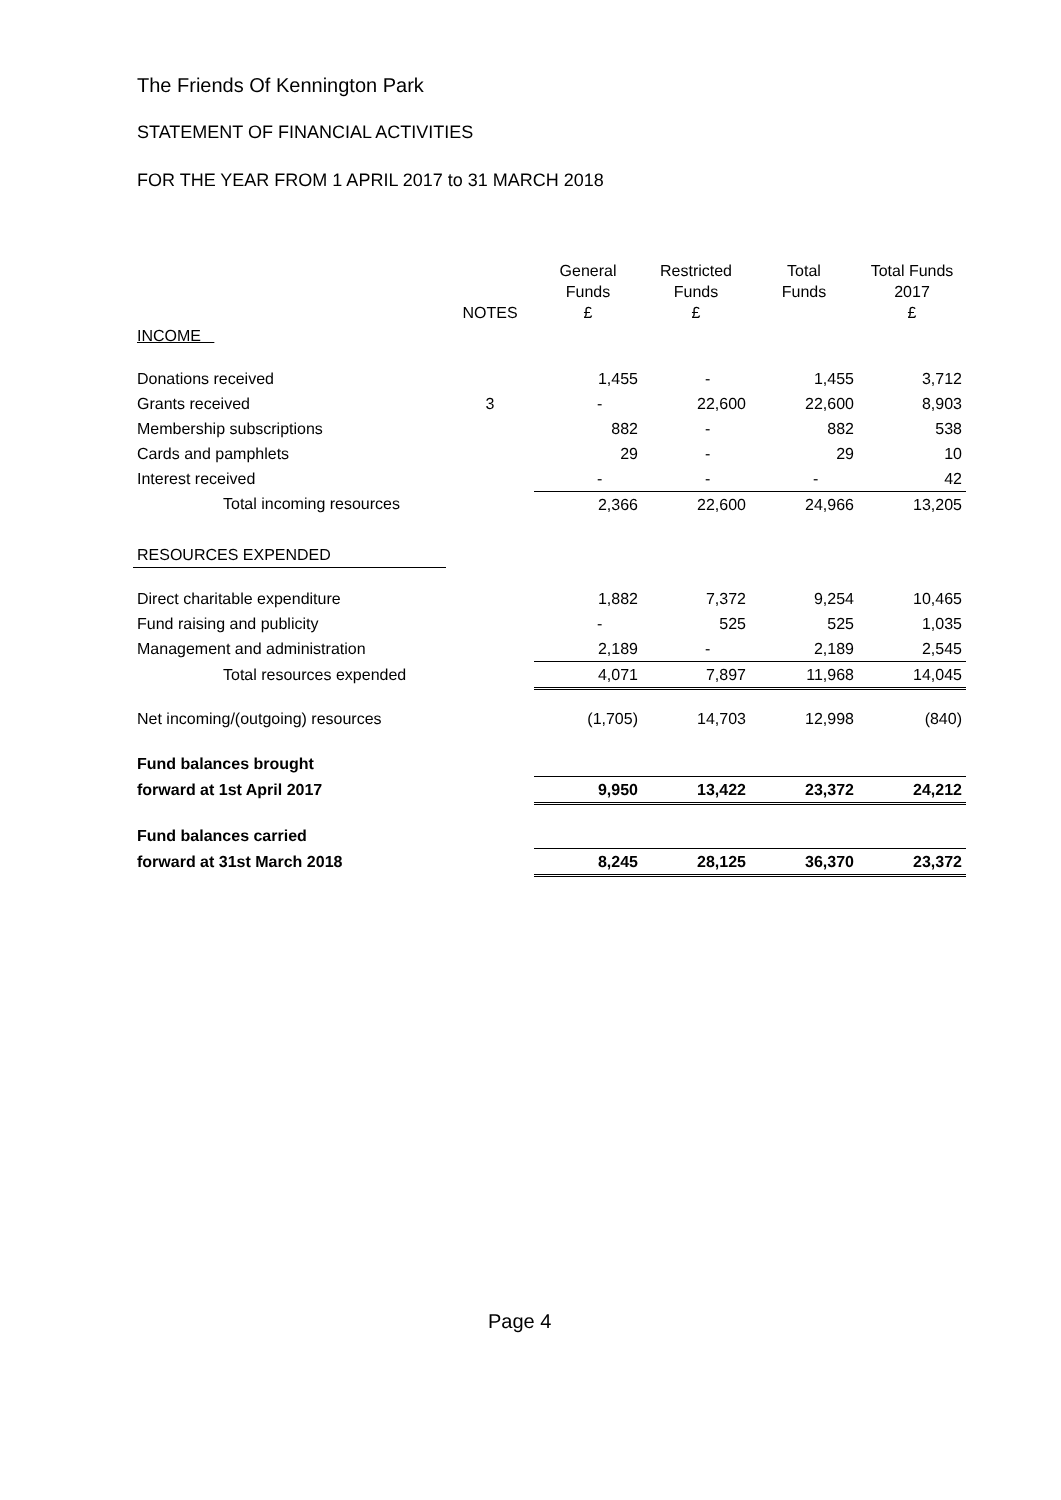The Friends Of Kennington Park
STATEMENT OF FINANCIAL ACTIVITIES
FOR THE YEAR FROM 1 APRIL 2017 to 31 MARCH 2018
| | NOTES | General Funds £ | Restricted Funds £ | Total Funds | Total Funds 2017 £ |
| --- | --- | --- | --- | --- | --- |
| INCOME | | | | | |
| Donations received | | 1,455 | - | 1,455 | 3,712 |
| Grants received | 3 | - | 22,600 | 22,600 | 8,903 |
| Membership subscriptions | | 882 | - | 882 | 538 |
| Cards and pamphlets | | 29 | - | 29 | 10 |
| Interest received | | - | - | - | 42 |
| Total incoming resources | | 2,366 | 22,600 | 24,966 | 13,205 |
| RESOURCES EXPENDED | | | | | |
| Direct charitable expenditure | | 1,882 | 7,372 | 9,254 | 10,465 |
| Fund raising and publicity | | - | 525 | 525 | 1,035 |
| Management and administration | | 2,189 | - | 2,189 | 2,545 |
| Total resources expended | | 4,071 | 7,897 | 11,968 | 14,045 |
| Net incoming/(outgoing) resources | | (1,705) | 14,703 | 12,998 | (840) |
| Fund balances brought | | | | | |
| forward at 1st April 2017 | | 9,950 | 13,422 | 23,372 | 24,212 |
| Fund balances carried | | | | | |
| forward at 31st March 2018 | | 8,245 | 28,125 | 36,370 | 23,372 |
Page 4